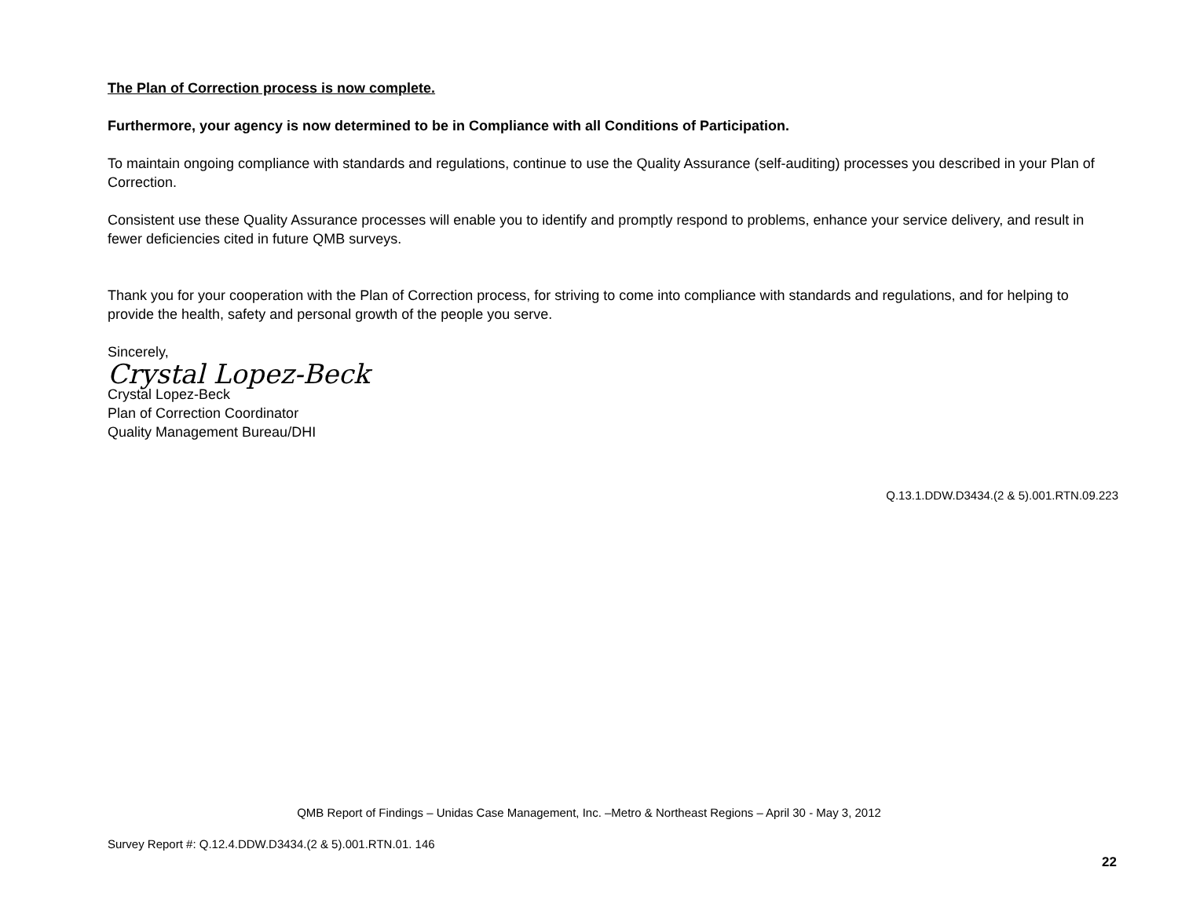The Plan of Correction process is now complete.
Furthermore, your agency is now determined to be in Compliance with all Conditions of Participation.
To maintain ongoing compliance with standards and regulations, continue to use the Quality Assurance (self-auditing) processes you described in your Plan of Correction.
Consistent use these Quality Assurance processes will enable you to identify and promptly respond to problems, enhance your service delivery, and result in fewer deficiencies cited in future QMB surveys.
Thank you for your cooperation with the Plan of Correction process, for striving to come into compliance with standards and regulations, and for helping to provide the health, safety and personal growth of the people you serve.
Sincerely,
Crystal Lopez-Beck
Crystal Lopez-Beck
Plan of Correction Coordinator
Quality Management Bureau/DHI
Q.13.1.DDW.D3434.(2 & 5).001.RTN.09.223
QMB Report of Findings – Unidas Case Management, Inc. –Metro & Northeast Regions – April 30 - May 3, 2012
Survey Report #: Q.12.4.DDW.D3434.(2 & 5).001.RTN.01. 146
22